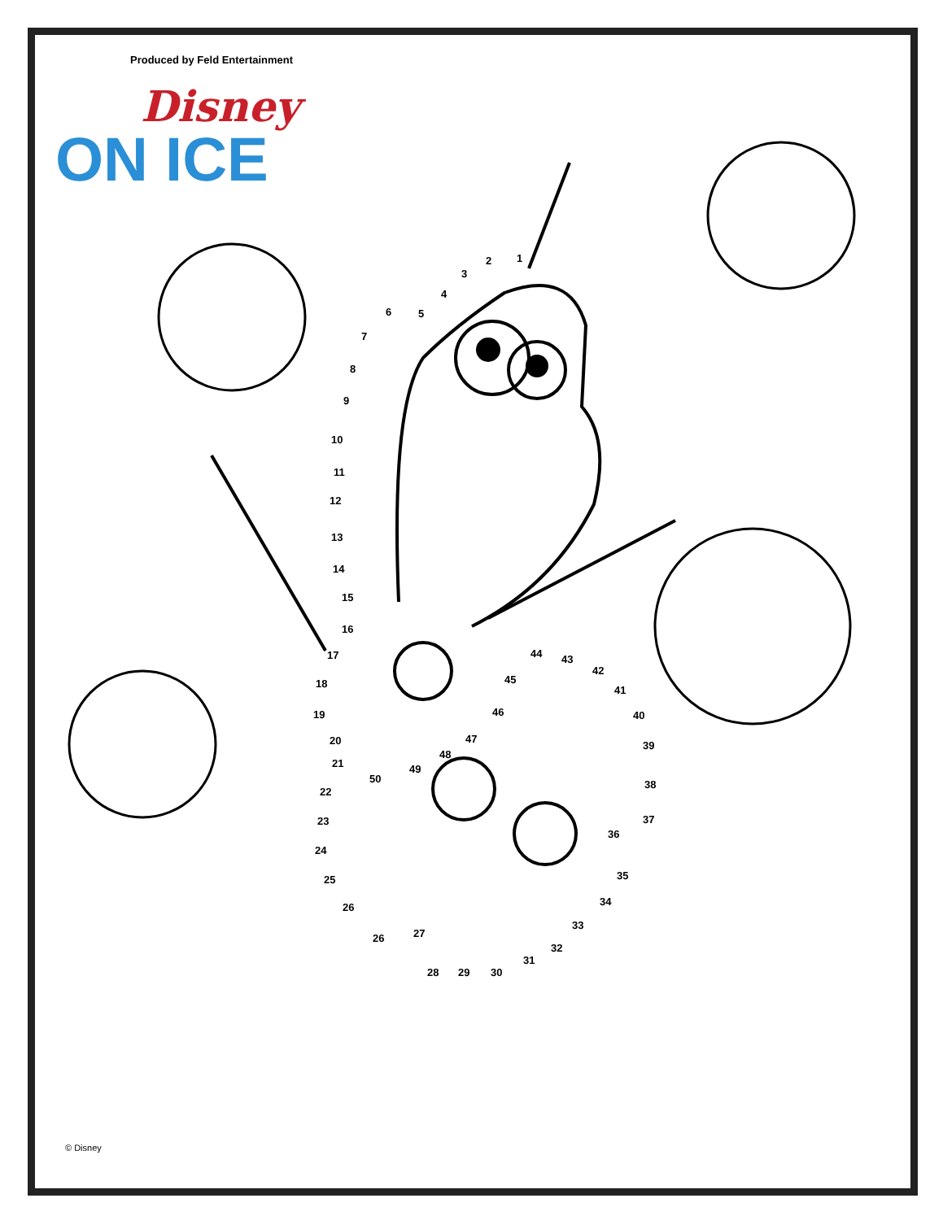Produced by Feld Entertainment
Disney
ON ICE
1
2
3
4
5
6
7
8
9
10
11
12
13
14
15
16
17
18
19
20
21
22
23
24
25
26
26
27
28
29
30
31
32
33
34
35
36
37
38
39
40
41
42
43
44
45
46
47
48
49
50
© Disney